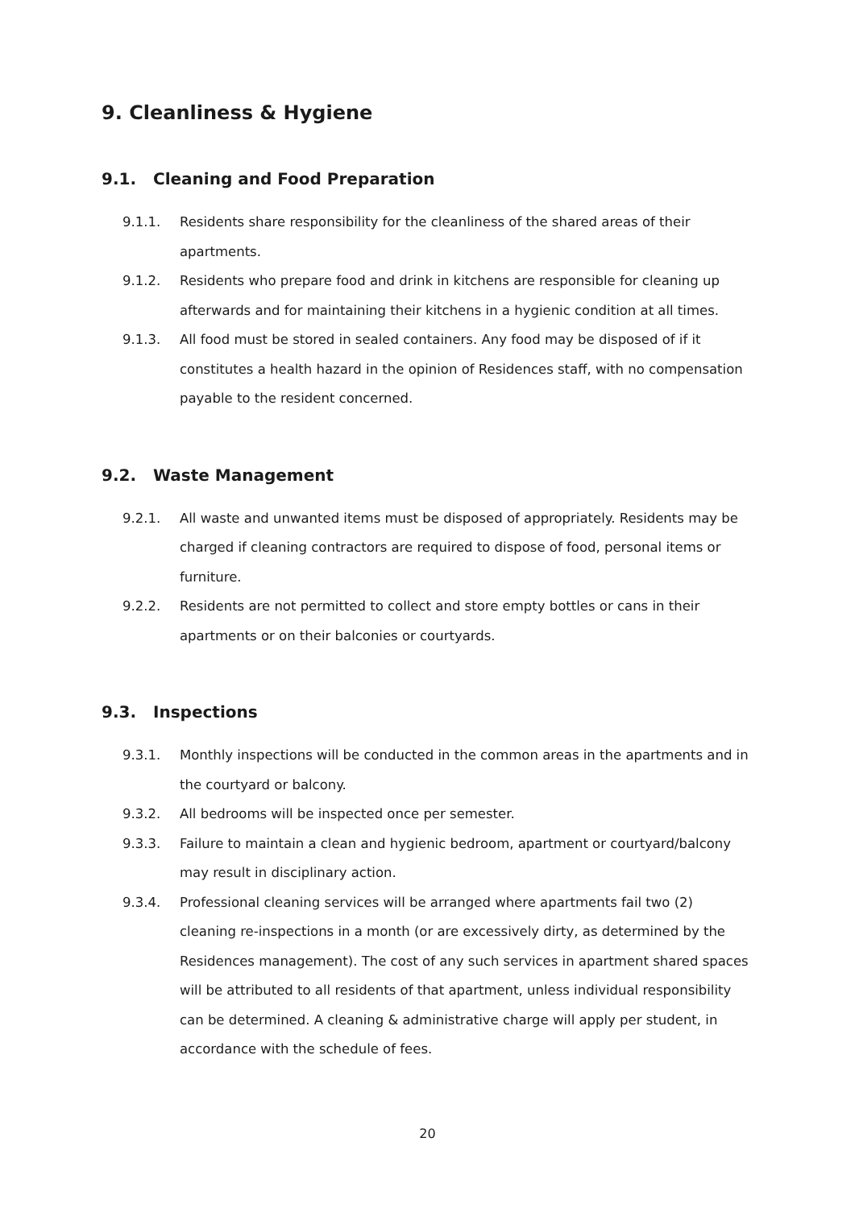9. Cleanliness & Hygiene
9.1. Cleaning and Food Preparation
9.1.1. Residents share responsibility for the cleanliness of the shared areas of their apartments.
9.1.2. Residents who prepare food and drink in kitchens are responsible for cleaning up afterwards and for maintaining their kitchens in a hygienic condition at all times.
9.1.3. All food must be stored in sealed containers. Any food may be disposed of if it constitutes a health hazard in the opinion of Residences staff, with no compensation payable to the resident concerned.
9.2. Waste Management
9.2.1. All waste and unwanted items must be disposed of appropriately. Residents may be charged if cleaning contractors are required to dispose of food, personal items or furniture.
9.2.2. Residents are not permitted to collect and store empty bottles or cans in their apartments or on their balconies or courtyards.
9.3. Inspections
9.3.1. Monthly inspections will be conducted in the common areas in the apartments and in the courtyard or balcony.
9.3.2. All bedrooms will be inspected once per semester.
9.3.3. Failure to maintain a clean and hygienic bedroom, apartment or courtyard/balcony may result in disciplinary action.
9.3.4. Professional cleaning services will be arranged where apartments fail two (2) cleaning re-inspections in a month (or are excessively dirty, as determined by the Residences management). The cost of any such services in apartment shared spaces will be attributed to all residents of that apartment, unless individual responsibility can be determined. A cleaning & administrative charge will apply per student, in accordance with the schedule of fees.
20